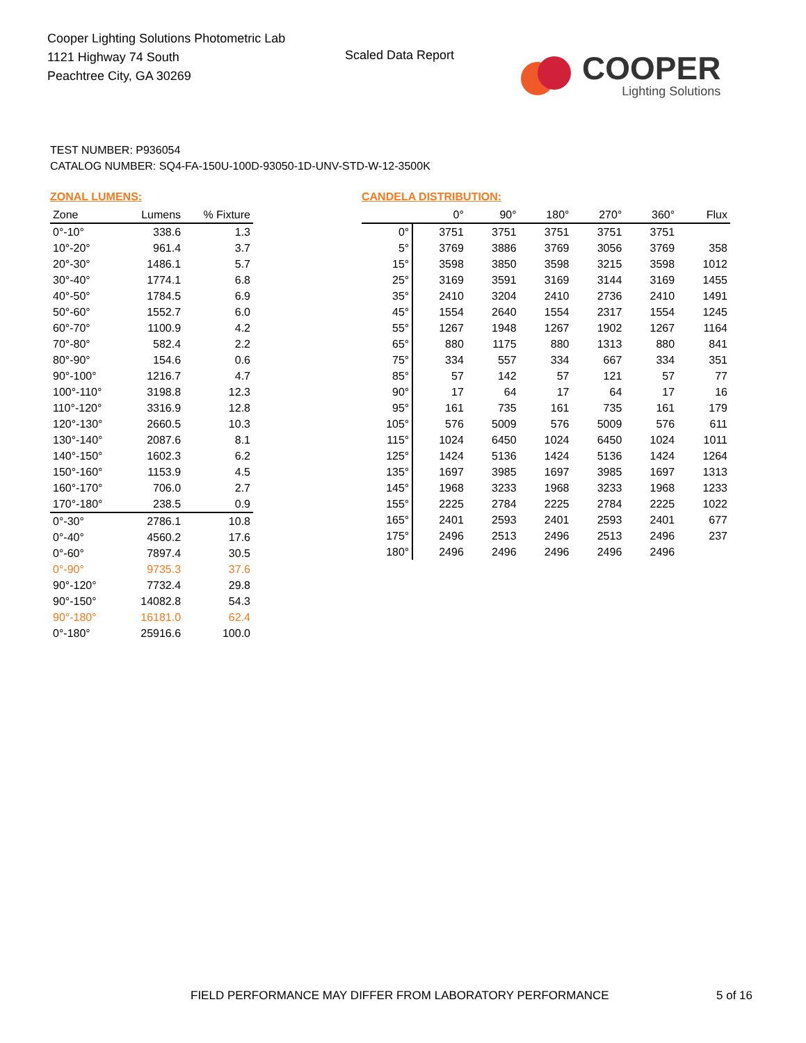Cooper Lighting Solutions Photometric Lab
1121 Highway 74 South
Peachtree City, GA 30269
Scaled Data Report
COOPER
Lighting Solutions
TEST NUMBER: P936054
CATALOG NUMBER: SQ4-FA-150U-100D-93050-1D-UNV-STD-W-12-3500K
ZONAL LUMENS:
| Zone | Lumens | % Fixture |
| --- | --- | --- |
| 0°-10° | 338.6 | 1.3 |
| 10°-20° | 961.4 | 3.7 |
| 20°-30° | 1486.1 | 5.7 |
| 30°-40° | 1774.1 | 6.8 |
| 40°-50° | 1784.5 | 6.9 |
| 50°-60° | 1552.7 | 6.0 |
| 60°-70° | 1100.9 | 4.2 |
| 70°-80° | 582.4 | 2.2 |
| 80°-90° | 154.6 | 0.6 |
| 90°-100° | 1216.7 | 4.7 |
| 100°-110° | 3198.8 | 12.3 |
| 110°-120° | 3316.9 | 12.8 |
| 120°-130° | 2660.5 | 10.3 |
| 130°-140° | 2087.6 | 8.1 |
| 140°-150° | 1602.3 | 6.2 |
| 150°-160° | 1153.9 | 4.5 |
| 160°-170° | 706.0 | 2.7 |
| 170°-180° | 238.5 | 0.9 |
| 0°-30° | 2786.1 | 10.8 |
| 0°-40° | 4560.2 | 17.6 |
| 0°-60° | 7897.4 | 30.5 |
| 0°-90° | 9735.3 | 37.6 |
| 90°-120° | 7732.4 | 29.8 |
| 90°-150° | 14082.8 | 54.3 |
| 90°-180° | 16181.0 | 62.4 |
| 0°-180° | 25916.6 | 100.0 |
CANDELA DISTRIBUTION:
| | 0° | 90° | 180° | 270° | 360° | Flux |
| --- | --- | --- | --- | --- | --- | --- |
| 0° | 3751 | 3751 | 3751 | 3751 | 3751 | |
| 5° | 3769 | 3886 | 3769 | 3056 | 3769 | 358 |
| 15° | 3598 | 3850 | 3598 | 3215 | 3598 | 1012 |
| 25° | 3169 | 3591 | 3169 | 3144 | 3169 | 1455 |
| 35° | 2410 | 3204 | 2410 | 2736 | 2410 | 1491 |
| 45° | 1554 | 2640 | 1554 | 2317 | 1554 | 1245 |
| 55° | 1267 | 1948 | 1267 | 1902 | 1267 | 1164 |
| 65° | 880 | 1175 | 880 | 1313 | 880 | 841 |
| 75° | 334 | 557 | 334 | 667 | 334 | 351 |
| 85° | 57 | 142 | 57 | 121 | 57 | 77 |
| 90° | 17 | 64 | 17 | 64 | 17 | 16 |
| 95° | 161 | 735 | 161 | 735 | 161 | 179 |
| 105° | 576 | 5009 | 576 | 5009 | 576 | 611 |
| 115° | 1024 | 6450 | 1024 | 6450 | 1024 | 1011 |
| 125° | 1424 | 5136 | 1424 | 5136 | 1424 | 1264 |
| 135° | 1697 | 3985 | 1697 | 3985 | 1697 | 1313 |
| 145° | 1968 | 3233 | 1968 | 3233 | 1968 | 1233 |
| 155° | 2225 | 2784 | 2225 | 2784 | 2225 | 1022 |
| 165° | 2401 | 2593 | 2401 | 2593 | 2401 | 677 |
| 175° | 2496 | 2513 | 2496 | 2513 | 2496 | 237 |
| 180° | 2496 | 2496 | 2496 | 2496 | 2496 | |
FIELD PERFORMANCE MAY DIFFER FROM LABORATORY PERFORMANCE
5 of 16